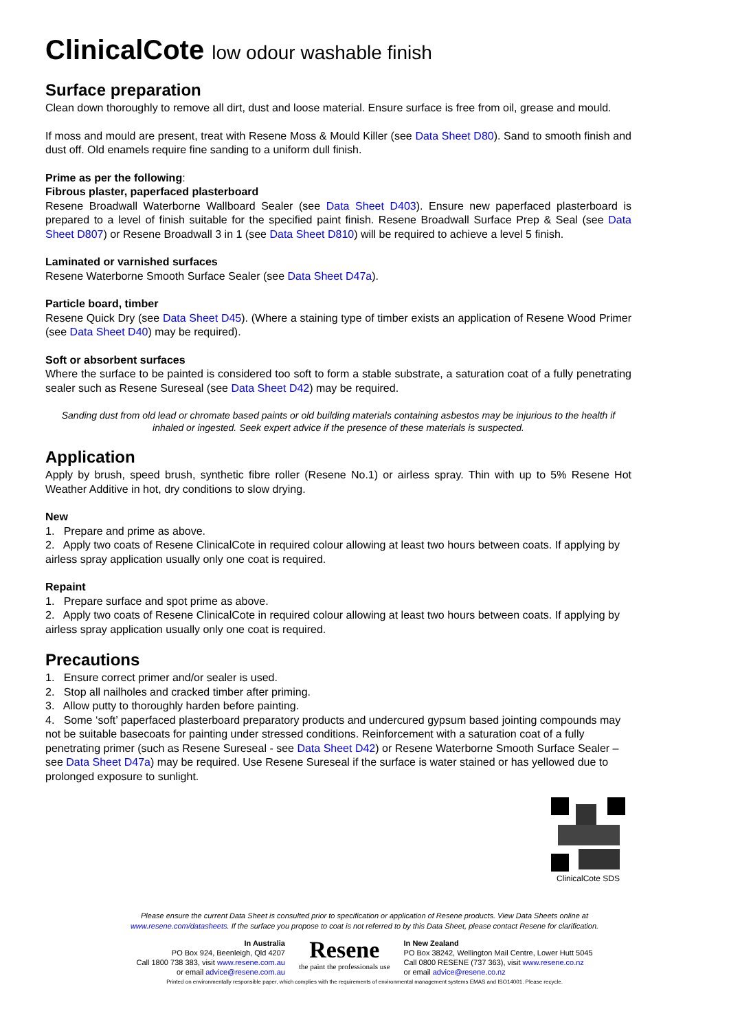ClinicalCote low odour washable finish
Surface preparation
Clean down thoroughly to remove all dirt, dust and loose material. Ensure surface is free from oil, grease and mould.
If moss and mould are present, treat with Resene Moss & Mould Killer (see Data Sheet D80). Sand to smooth finish and dust off. Old enamels require fine sanding to a uniform dull finish.
Prime as per the following:
Fibrous plaster, paperfaced plasterboard
Resene Broadwall Waterborne Wallboard Sealer (see Data Sheet D403). Ensure new paperfaced plasterboard is prepared to a level of finish suitable for the specified paint finish. Resene Broadwall Surface Prep & Seal (see Data Sheet D807) or Resene Broadwall 3 in 1 (see Data Sheet D810) will be required to achieve a level 5 finish.
Laminated or varnished surfaces
Resene Waterborne Smooth Surface Sealer (see Data Sheet D47a).
Particle board, timber
Resene Quick Dry (see Data Sheet D45). (Where a staining type of timber exists an application of Resene Wood Primer (see Data Sheet D40) may be required).
Soft or absorbent surfaces
Where the surface to be painted is considered too soft to form a stable substrate, a saturation coat of a fully penetrating sealer such as Resene Sureseal (see Data Sheet D42) may be required.
Sanding dust from old lead or chromate based paints or old building materials containing asbestos may be injurious to the health if inhaled or ingested. Seek expert advice if the presence of these materials is suspected.
Application
Apply by brush, speed brush, synthetic fibre roller (Resene No.1) or airless spray. Thin with up to 5% Resene Hot Weather Additive in hot, dry conditions to slow drying.
New
1. Prepare and prime as above.
2. Apply two coats of Resene ClinicalCote in required colour allowing at least two hours between coats. If applying by airless spray application usually only one coat is required.
Repaint
1. Prepare surface and spot prime as above.
2. Apply two coats of Resene ClinicalCote in required colour allowing at least two hours between coats. If applying by airless spray application usually only one coat is required.
Precautions
1. Ensure correct primer and/or sealer is used.
2. Stop all nailholes and cracked timber after priming.
3. Allow putty to thoroughly harden before painting.
4. Some ‘soft’ paperfaced plasterboard preparatory products and undercured gypsum based jointing compounds may not be suitable basecoats for painting under stressed conditions. Reinforcement with a saturation coat of a fully penetrating primer (such as Resene Sureseal - see Data Sheet D42) or Resene Waterborne Smooth Surface Sealer – see Data Sheet D47a) may be required. Use Resene Sureseal if the surface is water stained or has yellowed due to prolonged exposure to sunlight.
ClinicalCote SDS
Please ensure the current Data Sheet is consulted prior to specification or application of Resene products. View Data Sheets online at
www.resene.com/datasheets. If the surface you propose to coat is not referred to by this Data Sheet, please contact Resene for clarification.
In Australia
PO Box 924, Beenleigh, Qld 4207
Call 1800 738 383, visit www.resene.com.au
or email advice@resene.com.au
Resene
the paint the professionals use
In New Zealand
PO Box 38242, Wellington Mail Centre, Lower Hutt 5045
Call 0800 RESENE (737 363), visit www.resene.co.nz
or email advice@resene.co.nz
Printed on environmentally responsible paper, which complies with the requirements of environmental management systems EMAS and ISO14001. Please recycle.